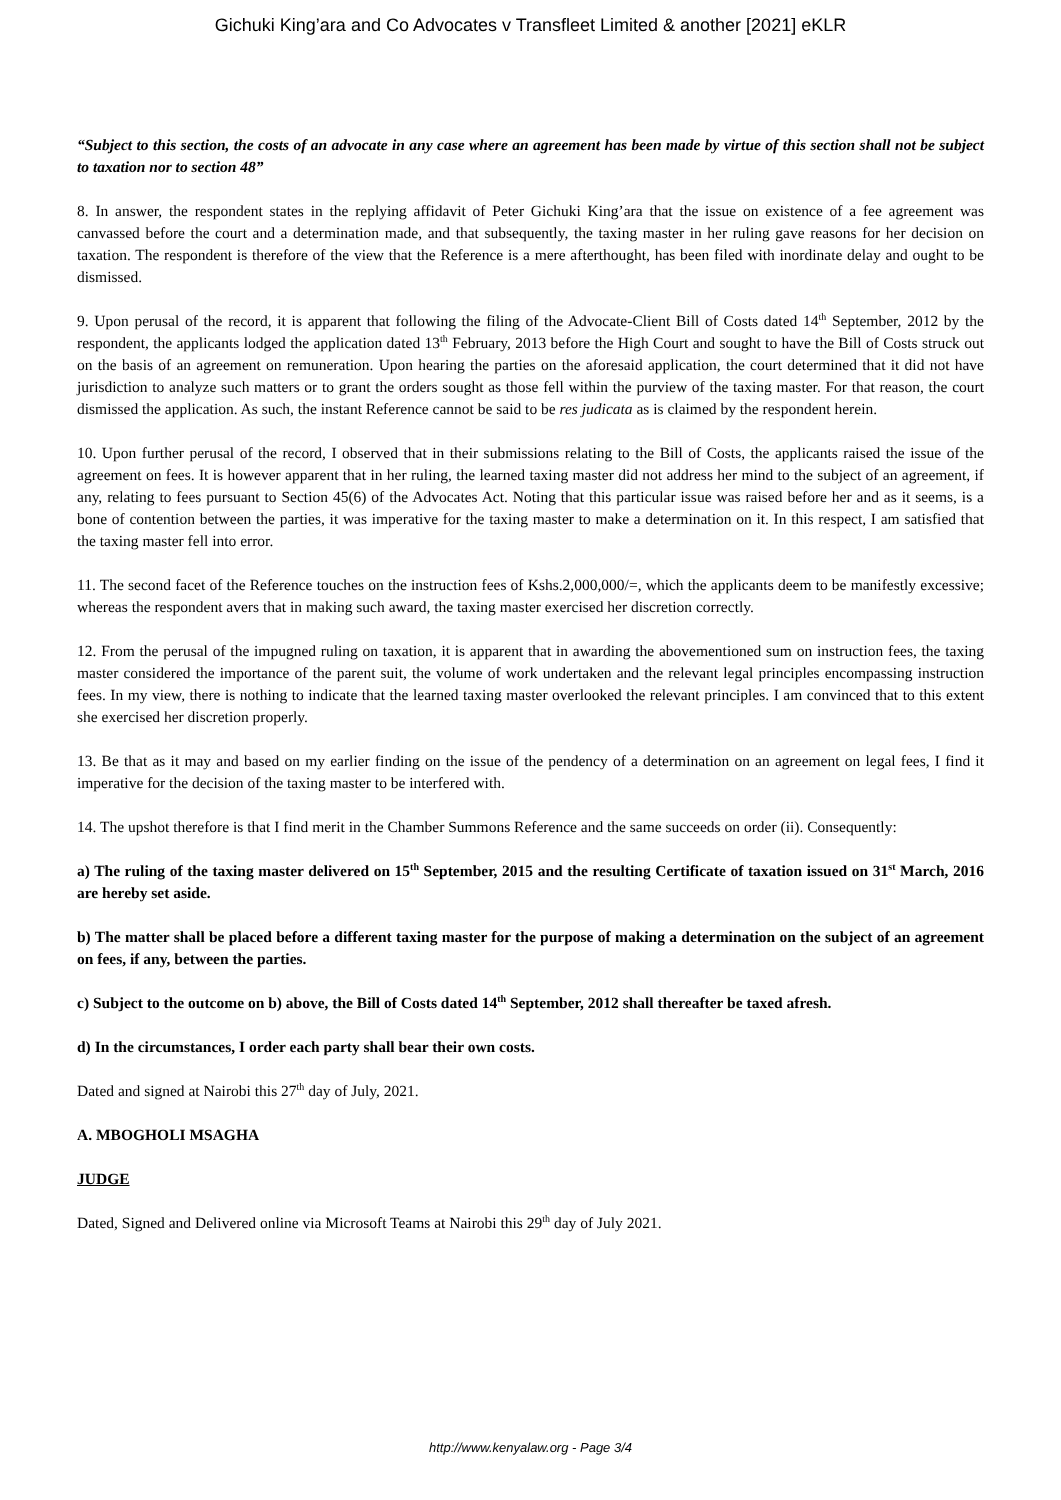Gichuki King’ara and Co Advocates v Transfleet Limited & another [2021] eKLR
“Subject to this section, the costs of an advocate in any case where an agreement has been made by virtue of this section shall not be subject to taxation nor to section 48”
8. In answer, the respondent states in the replying affidavit of Peter Gichuki King’ara that the issue on existence of a fee agreement was canvassed before the court and a determination made, and that subsequently, the taxing master in her ruling gave reasons for her decision on taxation. The respondent is therefore of the view that the Reference is a mere afterthought, has been filed with inordinate delay and ought to be dismissed.
9. Upon perusal of the record, it is apparent that following the filing of the Advocate-Client Bill of Costs dated 14<sup>th</sup> September, 2012 by the respondent, the applicants lodged the application dated 13<sup>th</sup> February, 2013 before the High Court and sought to have the Bill of Costs struck out on the basis of an agreement on remuneration. Upon hearing the parties on the aforesaid application, the court determined that it did not have jurisdiction to analyze such matters or to grant the orders sought as those fell within the purview of the taxing master. For that reason, the court dismissed the application. As such, the instant Reference cannot be said to be res judicata as is claimed by the respondent herein.
10. Upon further perusal of the record, I observed that in their submissions relating to the Bill of Costs, the applicants raised the issue of the agreement on fees. It is however apparent that in her ruling, the learned taxing master did not address her mind to the subject of an agreement, if any, relating to fees pursuant to Section 45(6) of the Advocates Act. Noting that this particular issue was raised before her and as it seems, is a bone of contention between the parties, it was imperative for the taxing master to make a determination on it. In this respect, I am satisfied that the taxing master fell into error.
11. The second facet of the Reference touches on the instruction fees of Kshs.2,000,000/=, which the applicants deem to be manifestly excessive; whereas the respondent avers that in making such award, the taxing master exercised her discretion correctly.
12. From the perusal of the impugned ruling on taxation, it is apparent that in awarding the abovementioned sum on instruction fees, the taxing master considered the importance of the parent suit, the volume of work undertaken and the relevant legal principles encompassing instruction fees. In my view, there is nothing to indicate that the learned taxing master overlooked the relevant principles. I am convinced that to this extent she exercised her discretion properly.
13. Be that as it may and based on my earlier finding on the issue of the pendency of a determination on an agreement on legal fees, I find it imperative for the decision of the taxing master to be interfered with.
14. The upshot therefore is that I find merit in the Chamber Summons Reference and the same succeeds on order (ii). Consequently:
a) The ruling of the taxing master delivered on 15<sup>th</sup> September, 2015 and the resulting Certificate of taxation issued on 31<sup>st</sup> March, 2016 are hereby set aside.
b) The matter shall be placed before a different taxing master for the purpose of making a determination on the subject of an agreement on fees, if any, between the parties.
c) Subject to the outcome on b) above, the Bill of Costs dated 14<sup>th</sup> September, 2012 shall thereafter be taxed afresh.
d) In the circumstances, I order each party shall bear their own costs.
Dated and signed at Nairobi this 27<sup>th</sup> day of July, 2021.
A. MBOGHOLI MSAGHA
JUDGE
Dated, Signed and Delivered online via Microsoft Teams at Nairobi this 29<sup>th</sup> day of July 2021.
http://www.kenyalaw.org - Page 3/4